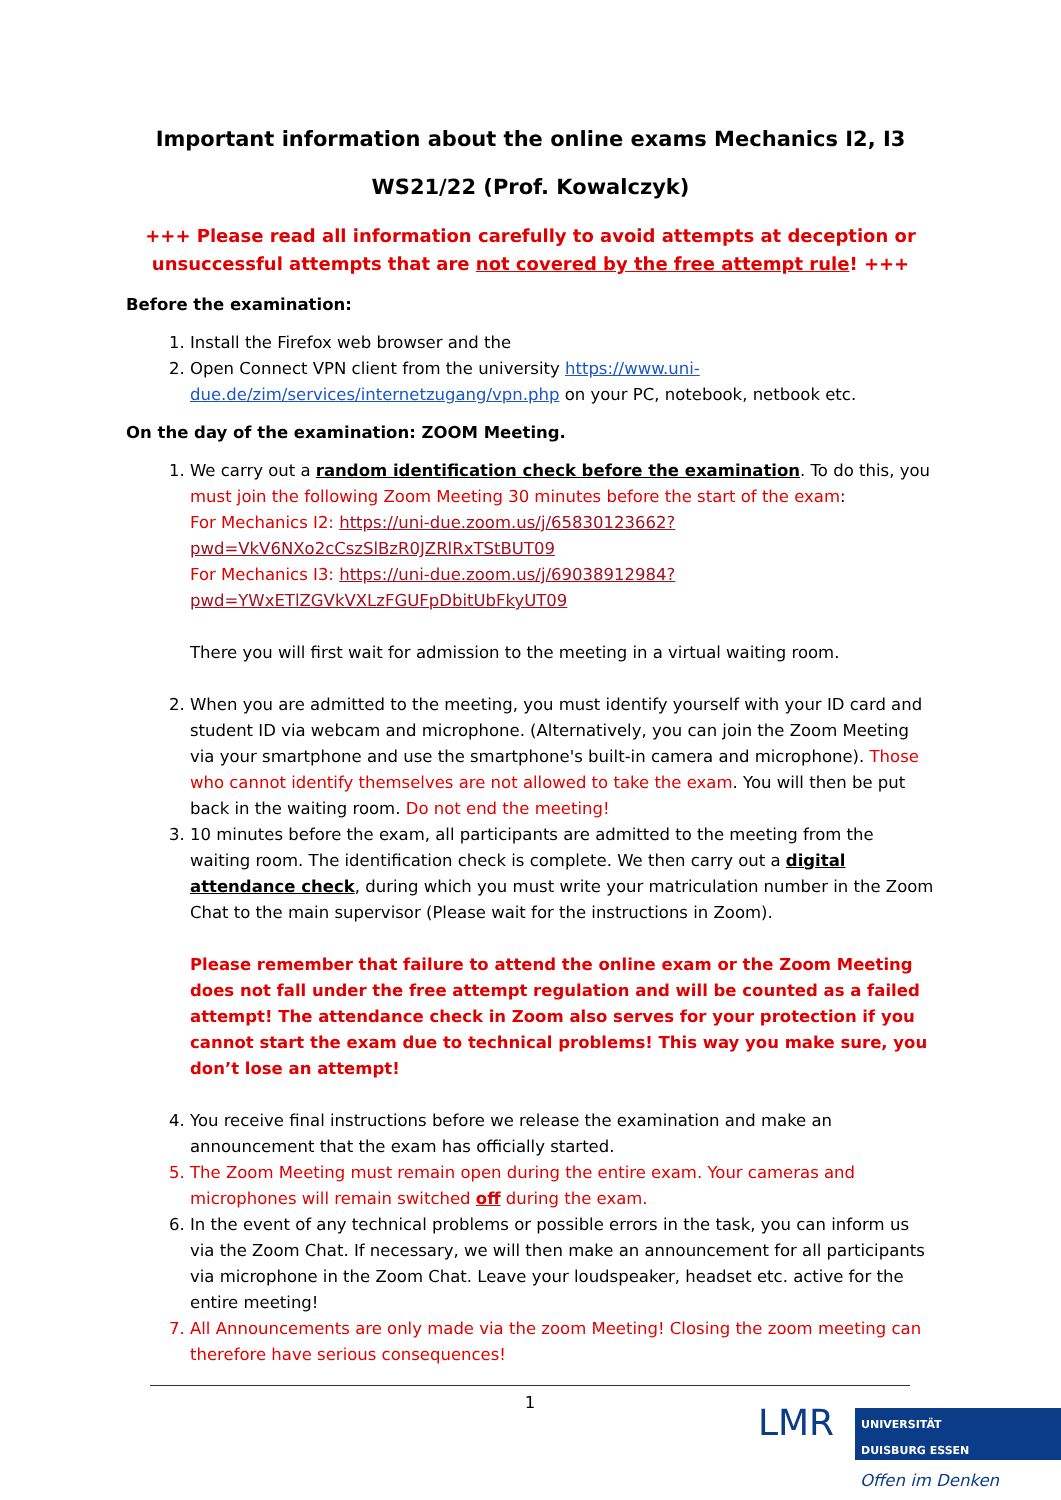Important information about the online exams Mechanics I2, I3
WS21/22 (Prof. Kowalczyk)
+++ Please read all information carefully to avoid attempts at deception or unsuccessful attempts that are not covered by the free attempt rule! +++
Before the examination:
1. Install the Firefox web browser and the
2. Open Connect VPN client from the university https://www.uni-due.de/zim/services/internetzugang/vpn.php on your PC, notebook, netbook etc.
On the day of the examination: ZOOM Meeting.
1. We carry out a random identification check before the examination. To do this, you must join the following Zoom Meeting 30 minutes before the start of the exam:
For Mechanics I2: https://uni-due.zoom.us/j/65830123662?pwd=VkV6NXo2cCszSlBzR0JZRlRxTStBUT09
For Mechanics I3: https://uni-due.zoom.us/j/69038912984?pwd=YWxETlZGVkVXLzFGUFpDbitUbFkyUT09
There you will first wait for admission to the meeting in a virtual waiting room.
2. When you are admitted to the meeting, you must identify yourself with your ID card and student ID via webcam and microphone. (Alternatively, you can join the Zoom Meeting via your smartphone and use the smartphone's built-in camera and microphone). Those who cannot identify themselves are not allowed to take the exam. You will then be put back in the waiting room. Do not end the meeting!
3. 10 minutes before the exam, all participants are admitted to the meeting from the waiting room. The identification check is complete. We then carry out a digital attendance check, during which you must write your matriculation number in the Zoom Chat to the main supervisor (Please wait for the instructions in Zoom).
Please remember that failure to attend the online exam or the Zoom Meeting does not fall under the free attempt regulation and will be counted as a failed attempt! The attendance check in Zoom also serves for your protection if you cannot start the exam due to technical problems! This way you make sure, you don’t lose an attempt!
4. You receive final instructions before we release the examination and make an announcement that the exam has officially started.
5. The Zoom Meeting must remain open during the entire exam. Your cameras and microphones will remain switched off during the exam.
6. In the event of any technical problems or possible errors in the task, you can inform us via the Zoom Chat. If necessary, we will then make an announcement for all participants via microphone in the Zoom Chat. Leave your loudspeaker, headset etc. active for the entire meeting!
7. All Announcements are only made via the zoom Meeting! Closing the zoom meeting can therefore have serious consequences!
1
LMR
UNIVERSITÄT
DUISBURG ESSEN
Offen im Denken